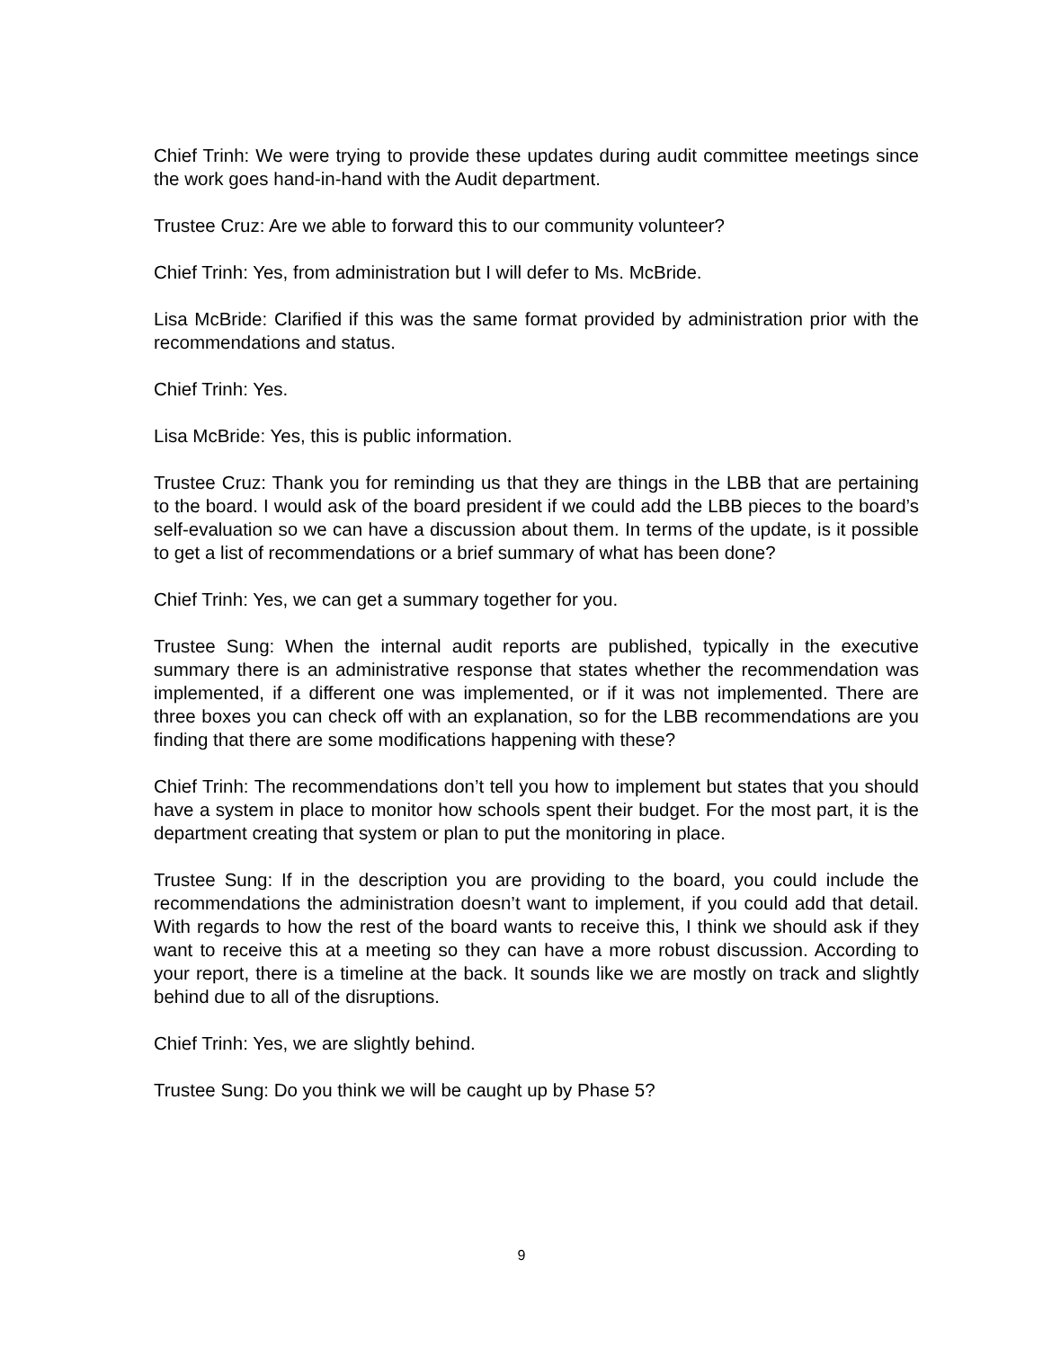Chief Trinh: We were trying to provide these updates during audit committee meetings since the work goes hand-in-hand with the Audit department.
Trustee Cruz: Are we able to forward this to our community volunteer?
Chief Trinh: Yes, from administration but I will defer to Ms. McBride.
Lisa McBride: Clarified if this was the same format provided by administration prior with the recommendations and status.
Chief Trinh: Yes.
Lisa McBride: Yes, this is public information.
Trustee Cruz: Thank you for reminding us that they are things in the LBB that are pertaining to the board. I would ask of the board president if we could add the LBB pieces to the board’s self-evaluation so we can have a discussion about them. In terms of the update, is it possible to get a list of recommendations or a brief summary of what has been done?
Chief Trinh: Yes, we can get a summary together for you.
Trustee Sung: When the internal audit reports are published, typically in the executive summary there is an administrative response that states whether the recommendation was implemented, if a different one was implemented, or if it was not implemented. There are three boxes you can check off with an explanation, so for the LBB recommendations are you finding that there are some modifications happening with these?
Chief Trinh: The recommendations don’t tell you how to implement but states that you should have a system in place to monitor how schools spent their budget. For the most part, it is the department creating that system or plan to put the monitoring in place.
Trustee Sung: If in the description you are providing to the board, you could include the recommendations the administration doesn’t want to implement, if you could add that detail. With regards to how the rest of the board wants to receive this, I think we should ask if they want to receive this at a meeting so they can have a more robust discussion. According to your report, there is a timeline at the back. It sounds like we are mostly on track and slightly behind due to all of the disruptions.
Chief Trinh: Yes, we are slightly behind.
Trustee Sung: Do you think we will be caught up by Phase 5?
9